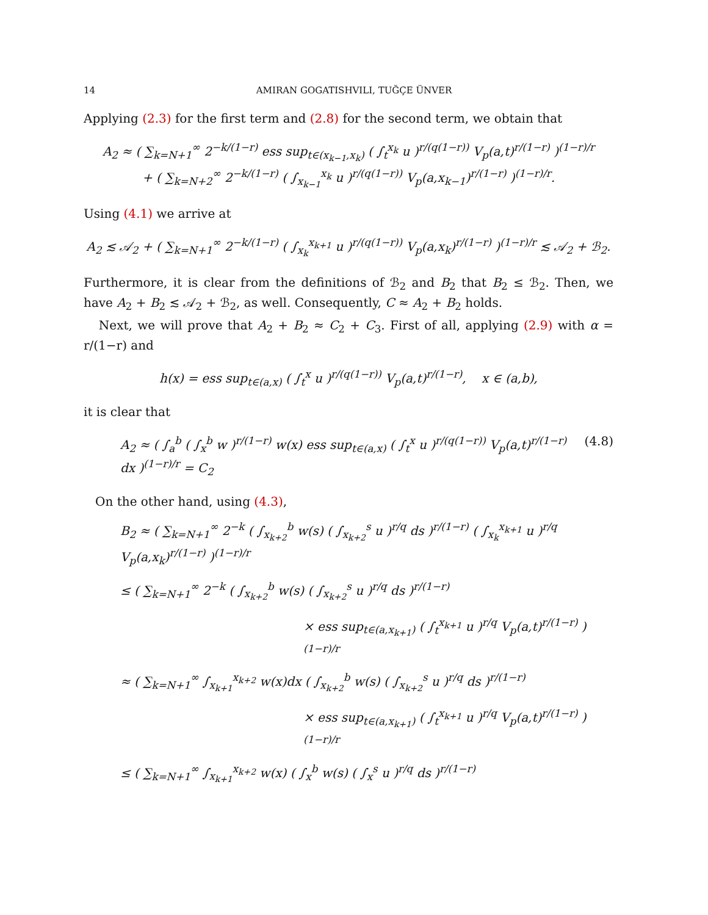14 AMIRAN GOGATISHVILI, TUĞÇE ÜNVER
Applying (2.3) for the first term and (2.8) for the second term, we obtain that
A<sub>2</sub> ≈ ( ∑<sub>k=N+1</sub><sup>∞</sup> 2<sup>−k/(1−r)</sup> ess sup<sub>t∈(x<sub>k−1</sub>,x<sub>k</sub>)</sub> ( ∫<sub>t</sub><sup>x<sub>k</sub></sup> u )<sup>r/(q(1−r))</sup> V<sub>p</sub>(a,t)<sup>r/(1−r)</sup> )<sup>(1−r)/r</sup>
+ ( ∑<sub>k=N+2</sub><sup>∞</sup> 2<sup>−k/(1−r)</sup> ( ∫<sub>x<sub>k−1</sub></sub><sup>x<sub>k</sub></sup> u )<sup>r/(q(1−r))</sup> V<sub>p</sub>(a,x<sub>k−1</sub>)<sup>r/(1−r)</sup> )<sup>(1−r)/r</sup>.
Using (4.1) we arrive at
A<sub>2</sub> ≲ 𝒜<sub>2</sub> + ( ∑<sub>k=N+1</sub><sup>∞</sup> 2<sup>−k/(1−r)</sup> ( ∫<sub>x<sub>k</sub></sub><sup>x<sub>k+1</sub></sup> u )<sup>r/(q(1−r))</sup> V<sub>p</sub>(a,x<sub>k</sub>)<sup>r/(1−r)</sup> )<sup>(1−r)/r</sup> ≲ 𝒜<sub>2</sub> + ℬ<sub>2</sub>.
Furthermore, it is clear from the definitions of ℬ<sub>2</sub> and B<sub>2</sub> that B<sub>2</sub> ≤ ℬ<sub>2</sub>. Then, we have A<sub>2</sub> + B<sub>2</sub> ≲ 𝒜<sub>2</sub> + ℬ<sub>2</sub>, as well. Consequently, C ≈ A<sub>2</sub> + B<sub>2</sub> holds.
Next, we will prove that A<sub>2</sub> + B<sub>2</sub> ≈ C<sub>2</sub> + C<sub>3</sub>. First of all, applying (2.9) with α = r/(1−r) and
h(x) = ess sup<sub>t∈(a,x)</sub> ( ∫<sub>t</sub><sup>x</sup> u )<sup>r/(q(1−r))</sup> V<sub>p</sub>(a,t)<sup>r/(1−r)</sup>, x ∈ (a,b),
it is clear that
A<sub>2</sub> ≈ ( ∫<sub>a</sub><sup>b</sup> ( ∫<sub>x</sub><sup>b</sup> w )<sup>r/(1−r)</sup> w(x) ess sup<sub>t∈(a,x)</sub> ( ∫<sub>t</sub><sup>x</sup> u )<sup>r/(q(1−r))</sup> V<sub>p</sub>(a,t)<sup>r/(1−r)</sup> dx )<sup>(1−r)/r</sup> = C<sub>2</sub> (4.8)
On the other hand, using (4.3),
B<sub>2</sub> ≈ ( ∑<sub>k=N+1</sub><sup>∞</sup> 2<sup>−k</sup> ( ∫<sub>x<sub>k+2</sub></sub><sup>b</sup> w(s) ( ∫<sub>x<sub>k+2</sub></sub><sup>s</sup> u )<sup>r/q</sup> ds )<sup>r/(1−r)</sup> ( ∫<sub>x<sub>k</sub></sub><sup>x<sub>k+1</sub></sup> u )<sup>r/q</sup> V<sub>p</sub>(a,x<sub>k</sub>)<sup>r/(1−r)</sup> )<sup>(1−r)/r</sup>
≤ ( ∑<sub>k=N+1</sub><sup>∞</sup> 2<sup>−k</sup> ( ∫<sub>x<sub>k+2</sub></sub><sup>b</sup> w(s) ( ∫<sub>x<sub>k+2</sub></sub><sup>s</sup> u )<sup>r/q</sup> ds )<sup>r/(1−r)</sup>
× ess sup<sub>t∈(a,x<sub>k+1</sub>)</sub> ( ∫<sub>t</sub><sup>x<sub>k+1</sub></sup> u )<sup>r/q</sup> V<sub>p</sub>(a,t)<sup>r/(1−r)</sup> )<sup>(1−r)/r</sup>
≈ ( ∑<sub>k=N+1</sub><sup>∞</sup> ∫<sub>x<sub>k+1</sub></sub><sup>x<sub>k+2</sub></sup> w(x)dx ( ∫<sub>x<sub>k+2</sub></sub><sup>b</sup> w(s) ( ∫<sub>x<sub>k+2</sub></sub><sup>s</sup> u )<sup>r/q</sup> ds )<sup>r/(1−r)</sup>
× ess sup<sub>t∈(a,x<sub>k+1</sub>)</sub> ( ∫<sub>t</sub><sup>x<sub>k+1</sub></sup> u )<sup>r/q</sup> V<sub>p</sub>(a,t)<sup>r/(1−r)</sup> )<sup>(1−r)/r</sup>
≤ ( ∑<sub>k=N+1</sub><sup>∞</sup> ∫<sub>x<sub>k+1</sub></sub><sup>x<sub>k+2</sub></sup> w(x) ( ∫<sub>x</sub><sup>b</sup> w(s) ( ∫<sub>x</sub><sup>s</sup> u )<sup>r/q</sup> ds )<sup>r/(1−r)</sup>